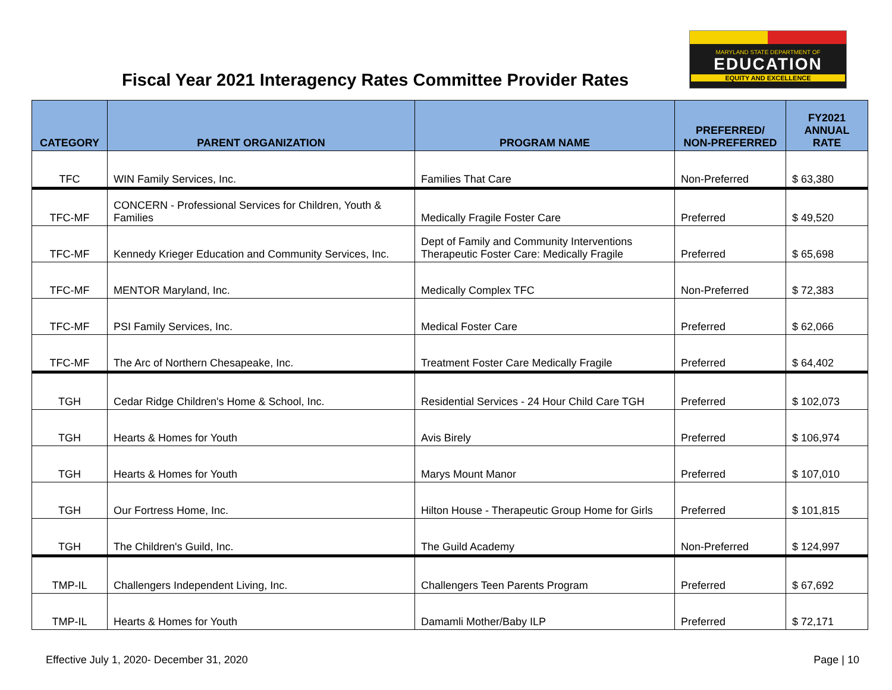MARYLAND STATE DEPARTMENT OF
EDUCATION
EQUITY AND EXCELLENCE
Fiscal Year 2021 Interagency Rates Committee Provider Rates
| CATEGORY | PARENT ORGANIZATION | PROGRAM NAME | PREFERRED/ NON-PREFERRED | FY2021 ANNUAL RATE |
| --- | --- | --- | --- | --- |
| TFC | WIN Family Services, Inc. | Families That Care | Non-Preferred | $ 63,380 |
| TFC-MF | CONCERN - Professional Services for Children, Youth & Families | Medically Fragile Foster Care | Preferred | $ 49,520 |
| TFC-MF | Kennedy Krieger Education and Community Services, Inc. | Dept of Family and Community Interventions Therapeutic Foster Care: Medically Fragile | Preferred | $ 65,698 |
| TFC-MF | MENTOR Maryland, Inc. | Medically Complex TFC | Non-Preferred | $ 72,383 |
| TFC-MF | PSI Family Services, Inc. | Medical Foster Care | Preferred | $ 62,066 |
| TFC-MF | The Arc of Northern Chesapeake, Inc. | Treatment Foster Care Medically Fragile | Preferred | $ 64,402 |
| TGH | Cedar Ridge Children's Home & School, Inc. | Residential Services - 24 Hour Child Care TGH | Preferred | $ 102,073 |
| TGH | Hearts & Homes for Youth | Avis Birely | Preferred | $ 106,974 |
| TGH | Hearts & Homes for Youth | Marys Mount Manor | Preferred | $ 107,010 |
| TGH | Our Fortress Home, Inc. | Hilton House - Therapeutic Group Home for Girls | Preferred | $ 101,815 |
| TGH | The Children's Guild, Inc. | The Guild Academy | Non-Preferred | $ 124,997 |
| TMP-IL | Challengers Independent Living, Inc. | Challengers Teen Parents Program | Preferred | $ 67,692 |
| TMP-IL | Hearts & Homes for Youth | Damamli Mother/Baby ILP | Preferred | $ 72,171 |
Effective July 1, 2020- December 31, 2020 Page | 10